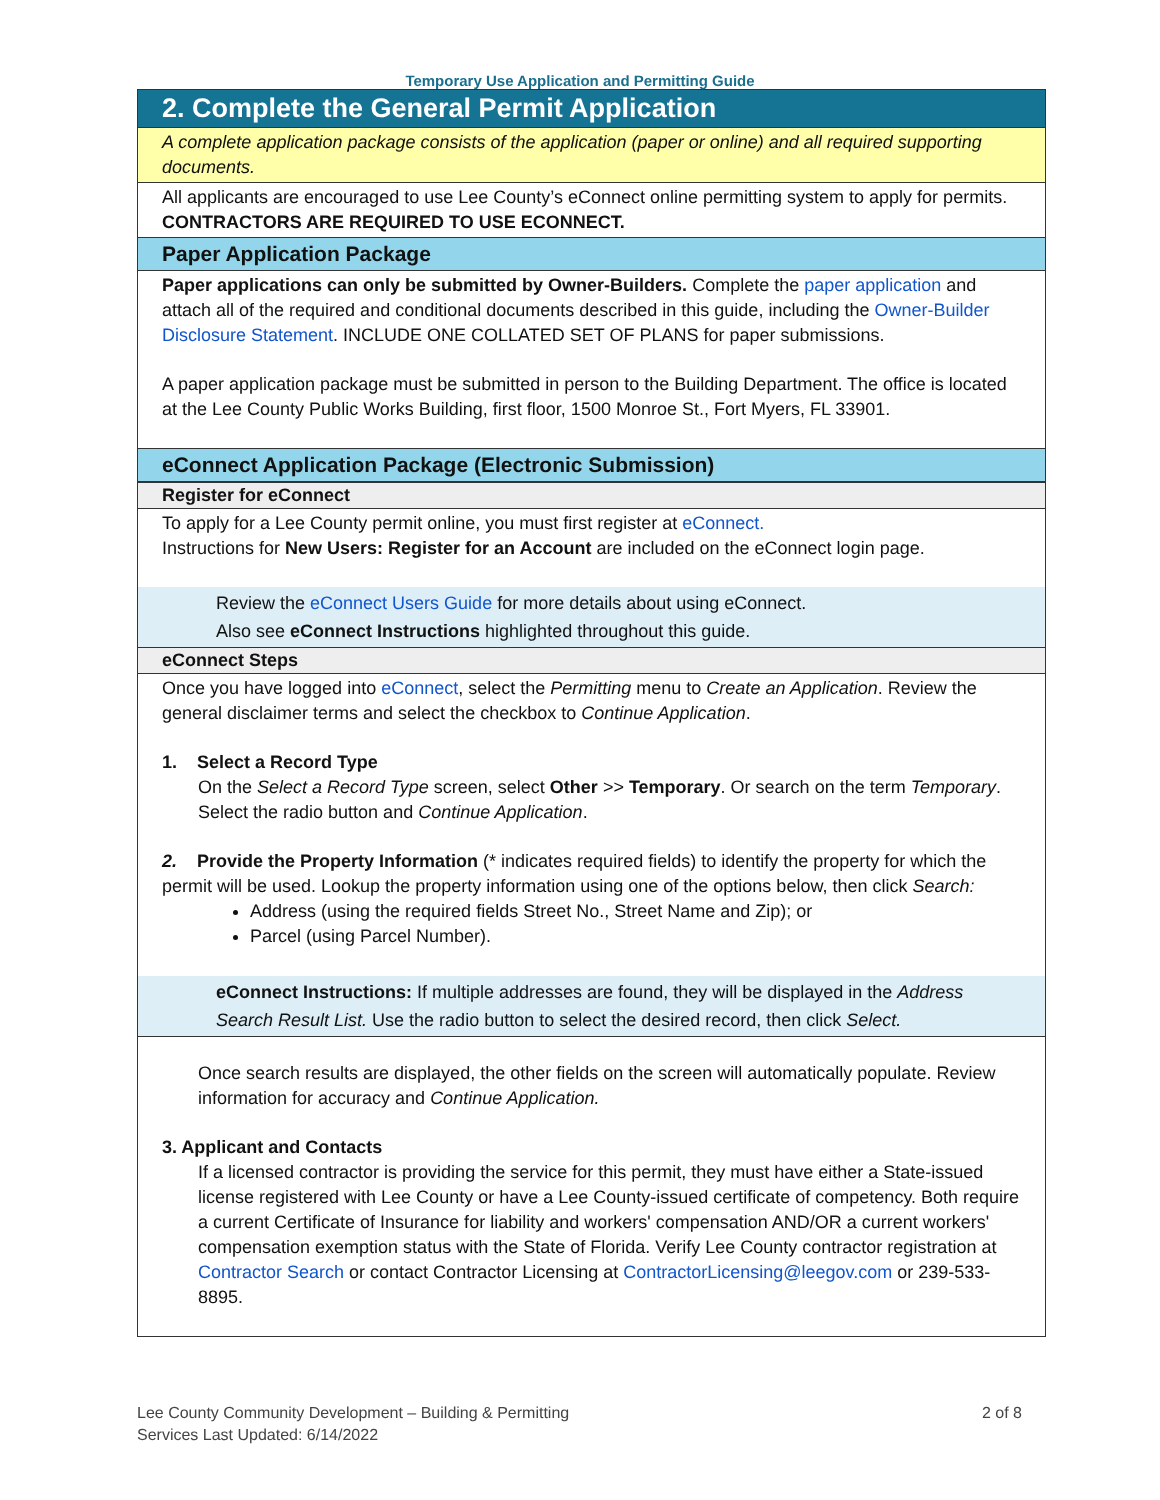Temporary Use Application and Permitting Guide
2. Complete the General Permit Application
A complete application package consists of the application (paper or online) and all required supporting documents.
All applicants are encouraged to use Lee County’s eConnect online permitting system to apply for permits. CONTRACTORS ARE REQUIRED TO USE ECONNECT.
Paper Application Package
Paper applications can only be submitted by Owner-Builders. Complete the paper application and attach all of the required and conditional documents described in this guide, including the Owner-Builder Disclosure Statement. INCLUDE ONE COLLATED SET OF PLANS for paper submissions.
A paper application package must be submitted in person to the Building Department. The office is located at the Lee County Public Works Building, first floor, 1500 Monroe St., Fort Myers, FL 33901.
eConnect Application Package (Electronic Submission)
Register for eConnect
To apply for a Lee County permit online, you must first register at eConnect.
Instructions for New Users: Register for an Account are included on the eConnect login page.
Review the eConnect Users Guide for more details about using eConnect.
Also see eConnect Instructions highlighted throughout this guide.
eConnect Steps
Once you have logged into eConnect, select the Permitting menu to Create an Application. Review the general disclaimer terms and select the checkbox to Continue Application.
1. Select a Record Type
On the Select a Record Type screen, select Other >> Temporary. Or search on the term Temporary. Select the radio button and Continue Application.
2. Provide the Property Information (* indicates required fields) to identify the property for which the permit will be used. Lookup the property information using one of the options below, then click Search:
Address (using the required fields Street No., Street Name and Zip); or
Parcel (using Parcel Number).
eConnect Instructions: If multiple addresses are found, they will be displayed in the Address Search Result List. Use the radio button to select the desired record, then click Select.
Once search results are displayed, the other fields on the screen will automatically populate. Review information for accuracy and Continue Application.
3. Applicant and Contacts
If a licensed contractor is providing the service for this permit, they must have either a State-issued license registered with Lee County or have a Lee County-issued certificate of competency. Both require a current Certificate of Insurance for liability and workers' compensation AND/OR a current workers' compensation exemption status with the State of Florida. Verify Lee County contractor registration at Contractor Search or contact Contractor Licensing at ContractorLicensing@leegov.com or 239-533-8895.
Lee County Community Development – Building & Permitting
Services Last Updated: 6/14/2022
2 of 8